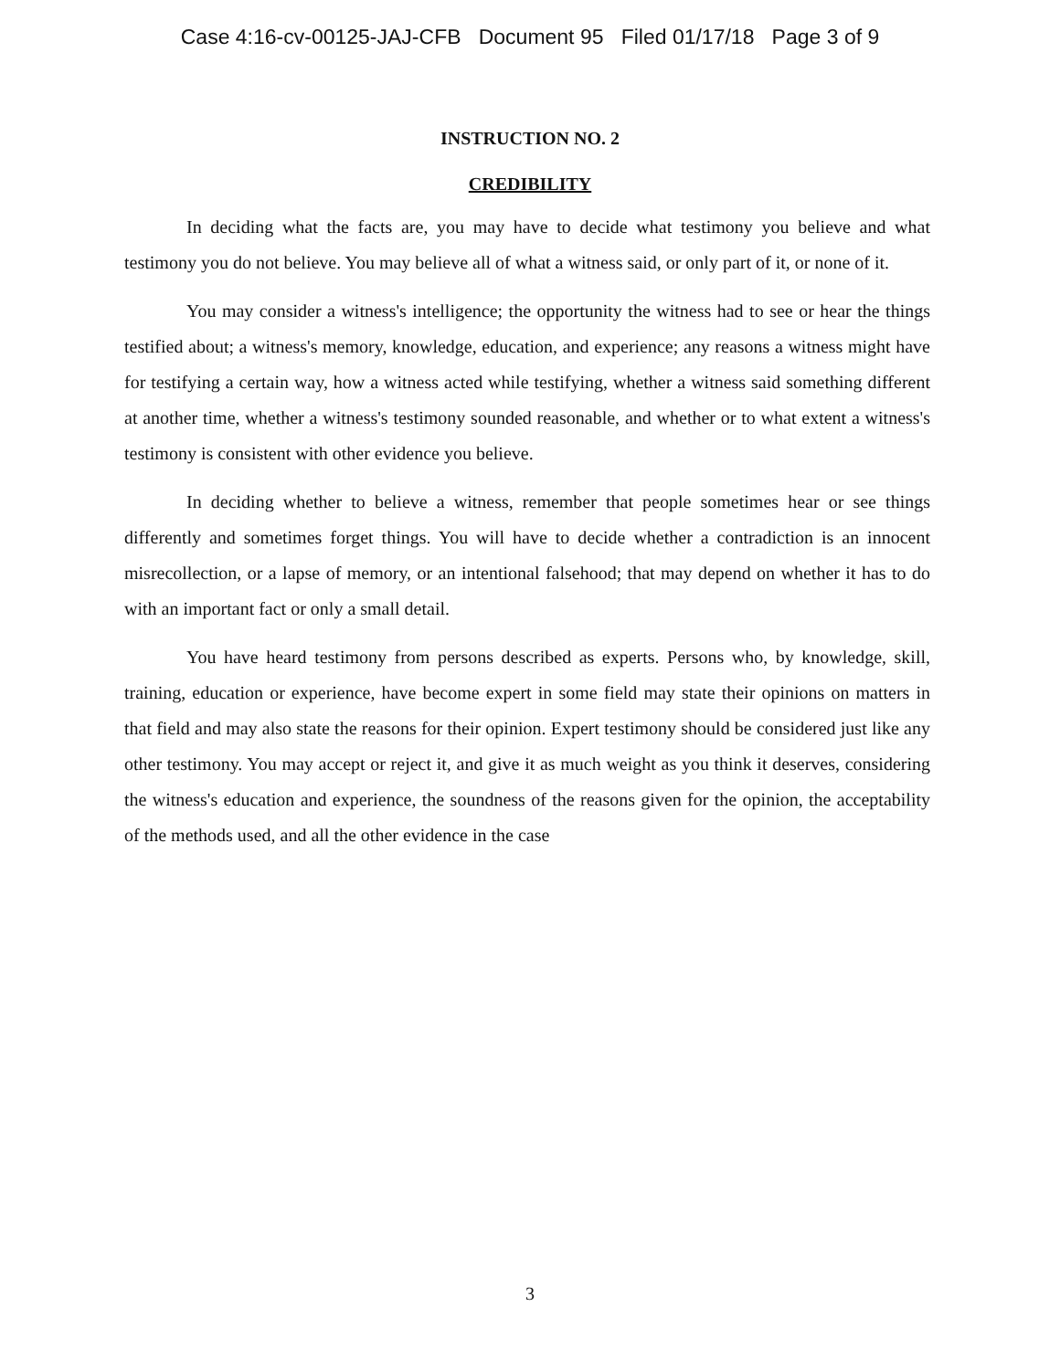Case 4:16-cv-00125-JAJ-CFB Document 95 Filed 01/17/18 Page 3 of 9
INSTRUCTION NO. 2
CREDIBILITY
In deciding what the facts are, you may have to decide what testimony you believe and what testimony you do not believe. You may believe all of what a witness said, or only part of it, or none of it.
You may consider a witness's intelligence; the opportunity the witness had to see or hear the things testified about; a witness's memory, knowledge, education, and experience; any reasons a witness might have for testifying a certain way, how a witness acted while testifying, whether a witness said something different at another time, whether a witness's testimony sounded reasonable, and whether or to what extent a witness's testimony is consistent with other evidence you believe.
In deciding whether to believe a witness, remember that people sometimes hear or see things differently and sometimes forget things. You will have to decide whether a contradiction is an innocent misrecollection, or a lapse of memory, or an intentional falsehood; that may depend on whether it has to do with an important fact or only a small detail.
You have heard testimony from persons described as experts. Persons who, by knowledge, skill, training, education or experience, have become expert in some field may state their opinions on matters in that field and may also state the reasons for their opinion. Expert testimony should be considered just like any other testimony. You may accept or reject it, and give it as much weight as you think it deserves, considering the witness's education and experience, the soundness of the reasons given for the opinion, the acceptability of the methods used, and all the other evidence in the case
3